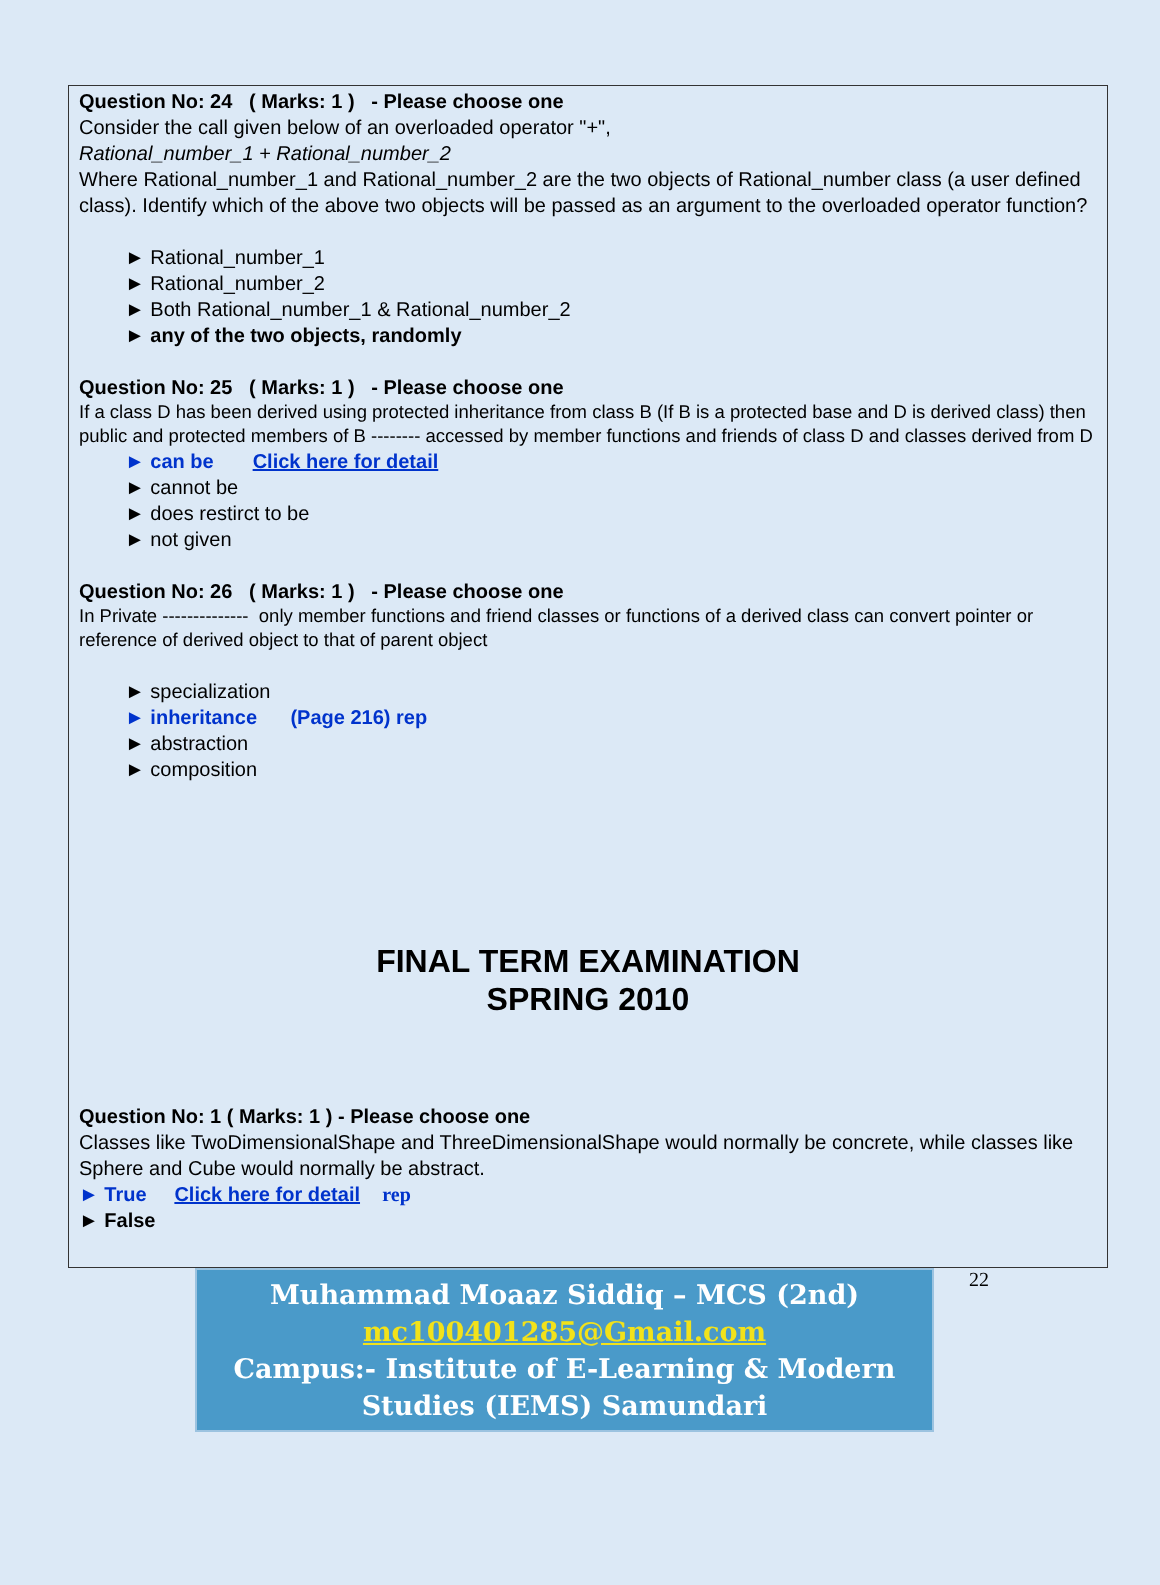Question No: 24 ( Marks: 1 ) - Please choose one
Consider the call given below of an overloaded operator "+",
Rational_number_1 + Rational_number_2
Where Rational_number_1 and Rational_number_2 are the two objects of Rational_number class (a user defined class). Identify which of the above two objects will be passed as an argument to the overloaded operator function?
► Rational_number_1
► Rational_number_2
► Both Rational_number_1 & Rational_number_2
► any of the two objects, randomly
Question No: 25 ( Marks: 1 ) - Please choose one
If a class D has been derived using protected inheritance from class B (If B is a protected base and D is derived class) then public and protected members of B -------- accessed by member functions and friends of class D and classes derived from D
► can be Click here for detail
► cannot be
► does restirct to be
► not given
Question No: 26 ( Marks: 1 ) - Please choose one
In Private -------------- only member functions and friend classes or functions of a derived class can convert pointer or reference of derived object to that of parent object
► specialization
► inheritance (Page 216) rep
► abstraction
► composition
FINAL TERM EXAMINATION
SPRING 2010
Question No: 1 ( Marks: 1 ) - Please choose one
Classes like TwoDimensionalShape and ThreeDimensionalShape would normally be concrete, while classes like Sphere and Cube would normally be abstract.
► True Click here for detail rep
► False
Muhammad Moaaz Siddiq – MCS (2nd)
mc100401285@Gmail.com
Campus:- Institute of E-Learning & Modern Studies (IEMS) Samundari
22